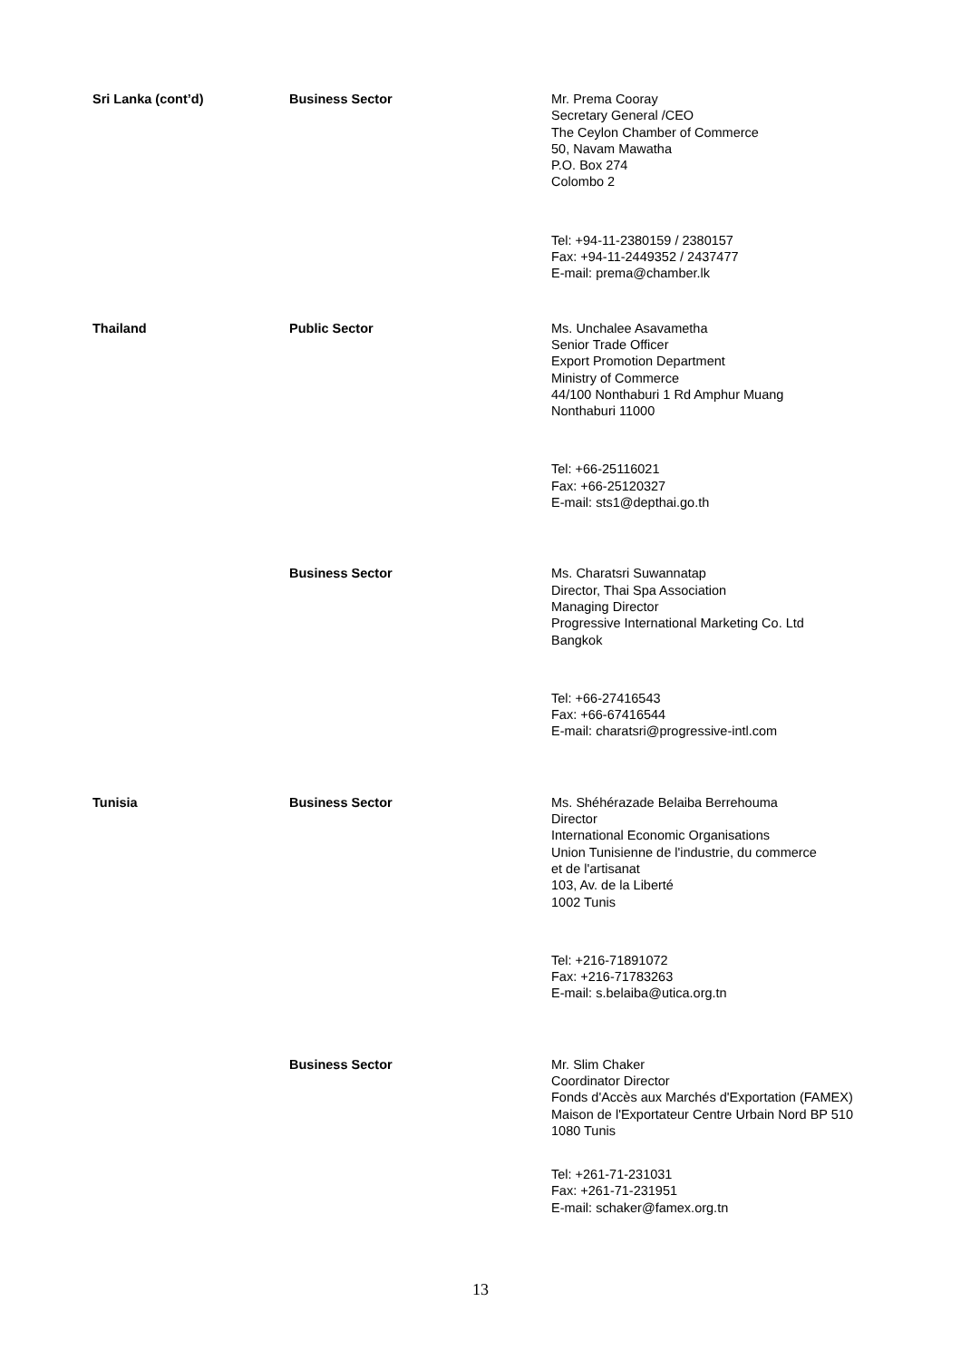| Sri Lanka (cont’d) | Business Sector | Mr. Prema Cooray Secretary General /CEO The Ceylon Chamber of Commerce 50, Navam Mawatha P.O. Box 274 Colombo 2 Tel: +94-11-2380159 / 2380157 Fax: +94-11-2449352 / 2437477 E-mail: prema@chamber.lk |
| Thailand | Public Sector | Ms. Unchalee Asavametha Senior Trade Officer Export Promotion Department Ministry of Commerce 44/100 Nonthaburi 1 Rd Amphur Muang Nonthaburi 11000 Tel: +66-25116021 Fax: +66-25120327 E-mail: sts1@depthai.go.th |
| | Business Sector | Ms. Charatsri Suwannatap Director, Thai Spa Association Managing Director Progressive International Marketing Co. Ltd Bangkok Tel: +66-27416543 Fax: +66-67416544 E-mail: charatsri@progressive-intl.com |
| Tunisia | Business Sector | Ms. Shéhérazade Belaiba Berrehouma Director International Economic Organisations Union Tunisienne de l'industrie, du commerce et de l'artisanat 103, Av. de la Liberté 1002 Tunis Tel: +216-71891072 Fax: +216-71783263 E-mail: s.belaiba@utica.org.tn |
| | Business Sector | Mr. Slim Chaker Coordinator Director Fonds d'Accès aux Marchés d'Exportation (FAMEX) Maison de l'Exportateur Centre Urbain Nord BP 510 1080 Tunis Tel: +261-71-231031 Fax: +261-71-231951 E-mail: schaker@famex.org.tn |
13